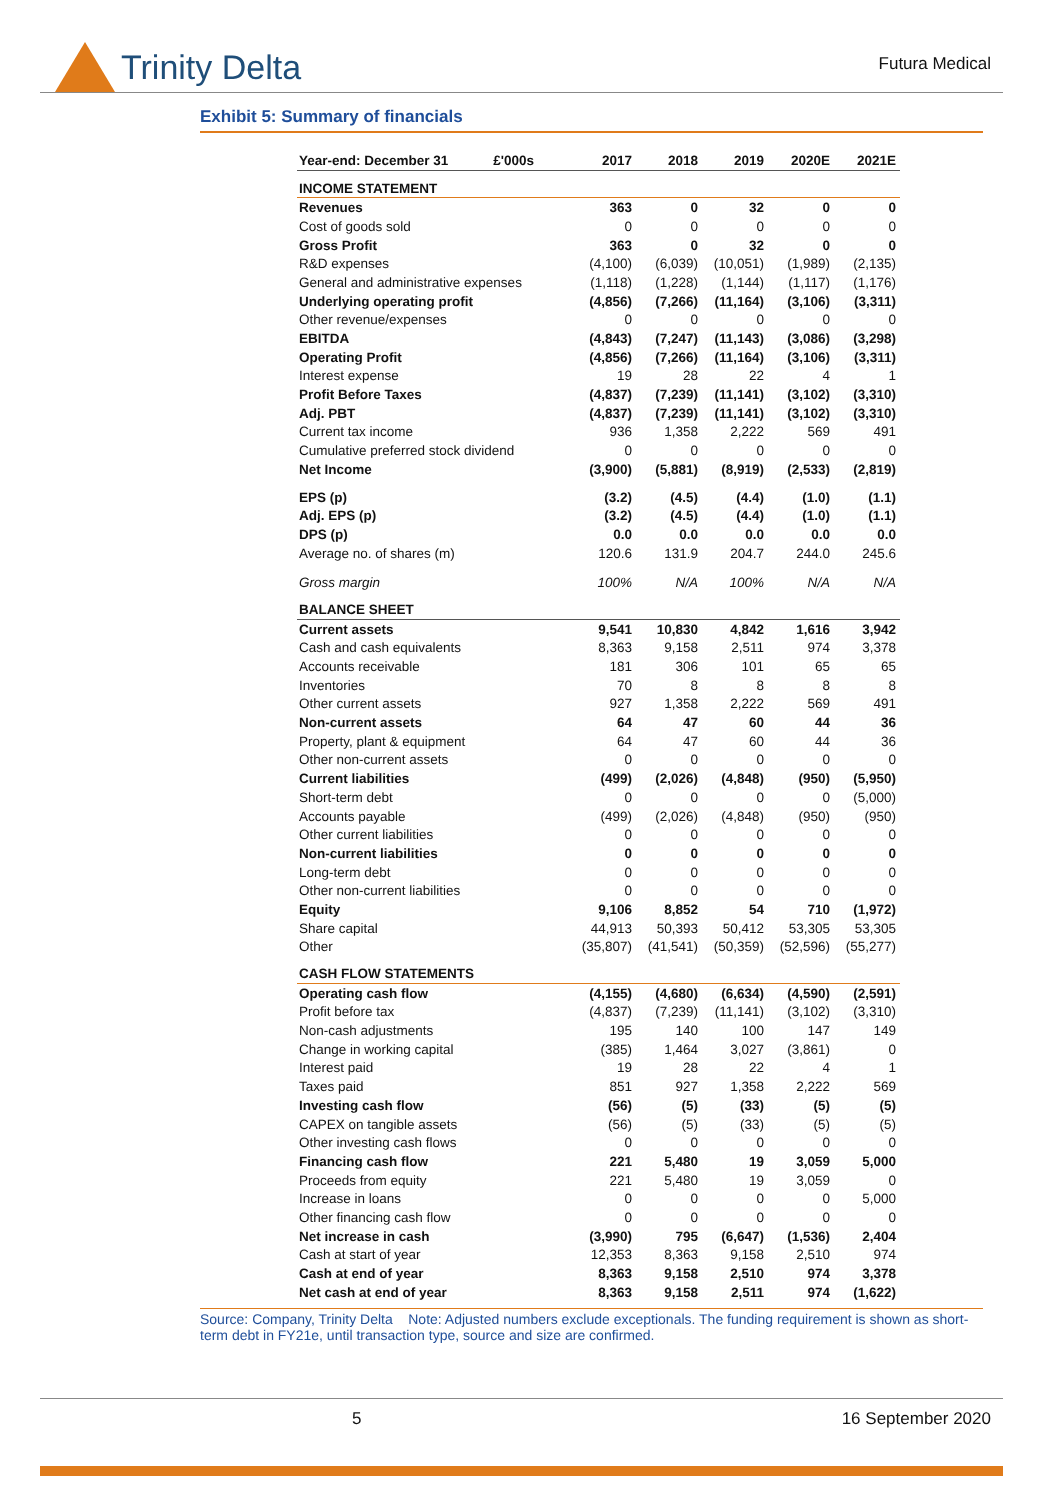Trinity Delta
Futura Medical
Exhibit 5: Summary of financials
| Year-end: December 31 £'000s | 2017 | 2018 | 2019 | 2020E | 2021E |
| --- | --- | --- | --- | --- | --- |
| INCOME STATEMENT | | | | | |
| Revenues | 363 | 0 | 32 | 0 | 0 |
| Cost of goods sold | 0 | 0 | 0 | 0 | 0 |
| Gross Profit | 363 | 0 | 32 | 0 | 0 |
| R&D expenses | (4,100) | (6,039) | (10,051) | (1,989) | (2,135) |
| General and administrative expenses | (1,118) | (1,228) | (1,144) | (1,117) | (1,176) |
| Underlying operating profit | (4,856) | (7,266) | (11,164) | (3,106) | (3,311) |
| Other revenue/expenses | 0 | 0 | 0 | 0 | 0 |
| EBITDA | (4,843) | (7,247) | (11,143) | (3,086) | (3,298) |
| Operating Profit | (4,856) | (7,266) | (11,164) | (3,106) | (3,311) |
| Interest expense | 19 | 28 | 22 | 4 | 1 |
| Profit Before Taxes | (4,837) | (7,239) | (11,141) | (3,102) | (3,310) |
| Adj. PBT | (4,837) | (7,239) | (11,141) | (3,102) | (3,310) |
| Current tax income | 936 | 1,358 | 2,222 | 569 | 491 |
| Cumulative preferred stock dividend | 0 | 0 | 0 | 0 | 0 |
| Net Income | (3,900) | (5,881) | (8,919) | (2,533) | (2,819) |
| EPS (p) | (3.2) | (4.5) | (4.4) | (1.0) | (1.1) |
| Adj. EPS (p) | (3.2) | (4.5) | (4.4) | (1.0) | (1.1) |
| DPS (p) | 0.0 | 0.0 | 0.0 | 0.0 | 0.0 |
| Average no. of shares (m) | 120.6 | 131.9 | 204.7 | 244.0 | 245.6 |
| Gross margin | 100% | N/A | 100% | N/A | N/A |
| BALANCE SHEET | | | | | |
| Current assets | 9,541 | 10,830 | 4,842 | 1,616 | 3,942 |
| Cash and cash equivalents | 8,363 | 9,158 | 2,511 | 974 | 3,378 |
| Accounts receivable | 181 | 306 | 101 | 65 | 65 |
| Inventories | 70 | 8 | 8 | 8 | 8 |
| Other current assets | 927 | 1,358 | 2,222 | 569 | 491 |
| Non-current assets | 64 | 47 | 60 | 44 | 36 |
| Property, plant & equipment | 64 | 47 | 60 | 44 | 36 |
| Other non-current assets | 0 | 0 | 0 | 0 | 0 |
| Current liabilities | (499) | (2,026) | (4,848) | (950) | (5,950) |
| Short-term debt | 0 | 0 | 0 | 0 | (5,000) |
| Accounts payable | (499) | (2,026) | (4,848) | (950) | (950) |
| Other current liabilities | 0 | 0 | 0 | 0 | 0 |
| Non-current liabilities | 0 | 0 | 0 | 0 | 0 |
| Long-term debt | 0 | 0 | 0 | 0 | 0 |
| Other non-current liabilities | 0 | 0 | 0 | 0 | 0 |
| Equity | 9,106 | 8,852 | 54 | 710 | (1,972) |
| Share capital | 44,913 | 50,393 | 50,412 | 53,305 | 53,305 |
| Other | (35,807) | (41,541) | (50,359) | (52,596) | (55,277) |
| CASH FLOW STATEMENTS | | | | | |
| Operating cash flow | (4,155) | (4,680) | (6,634) | (4,590) | (2,591) |
| Profit before tax | (4,837) | (7,239) | (11,141) | (3,102) | (3,310) |
| Non-cash adjustments | 195 | 140 | 100 | 147 | 149 |
| Change in working capital | (385) | 1,464 | 3,027 | (3,861) | 0 |
| Interest paid | 19 | 28 | 22 | 4 | 1 |
| Taxes paid | 851 | 927 | 1,358 | 2,222 | 569 |
| Investing cash flow | (56) | (5) | (33) | (5) | (5) |
| CAPEX on tangible assets | (56) | (5) | (33) | (5) | (5) |
| Other investing cash flows | 0 | 0 | 0 | 0 | 0 |
| Financing cash flow | 221 | 5,480 | 19 | 3,059 | 5,000 |
| Proceeds from equity | 221 | 5,480 | 19 | 3,059 | 0 |
| Increase in loans | 0 | 0 | 0 | 0 | 5,000 |
| Other financing cash flow | 0 | 0 | 0 | 0 | 0 |
| Net increase in cash | (3,990) | 795 | (6,647) | (1,536) | 2,404 |
| Cash at start of year | 12,353 | 8,363 | 9,158 | 2,510 | 974 |
| Cash at end of year | 8,363 | 9,158 | 2,510 | 974 | 3,378 |
| Net cash at end of year | 8,363 | 9,158 | 2,511 | 974 | (1,622) |
Source: Company, Trinity Delta Note: Adjusted numbers exclude exceptionals. The funding requirement is shown as short-term debt in FY21e, until transaction type, source and size are confirmed.
5 16 September 2020